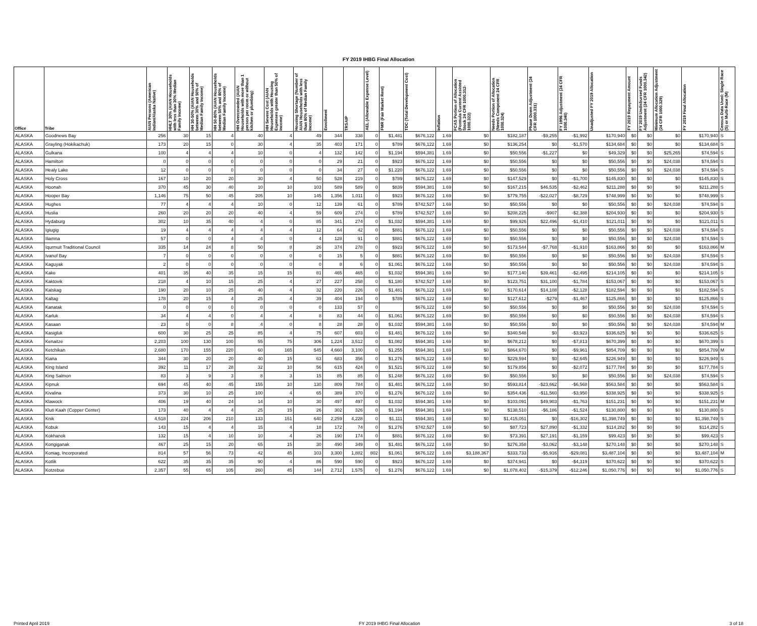FY 2019 IHBG Final Allocation
| Office | Tribe | AIAN Persons (American Indian/Alaska Native) | HHLT 30% (AIAN Households with less than 30% Median Family Income) | HH 30-50% (AIAN Households between 30% and 50% of Median Family Income) | HH 50-80% (AIAN Households between 50% and 80% of Median Family Income) | HH Overcrowded (AIAN Households with more than 1 person per room or without kitchen or plumbing) | HH Severe Cost (AIAN Households with Housing Expenses greater than 50% of Income) | Housing Shortage (Number of AIAN Households with less than 80% of Median Family Income) | Enrollment | TRSAIP | AEL (Allowable Expense Level) | FMR (Fair Market Rent) | TDC (Total Development Cost) | Inflation | FCAS Portion of Allocation (Formula Current Assisted Stock 24 CFR 1000.312-1000.322) | Needs Portion of Allocation (Needs Component 24 CFR 1000.324) | Phase Down Adjustment (24 CFR 1000.331) | FY 1996 Adjustment (24 CFR 1000.340) | Unadjusted FY 2019 Allocation | FY 2019 Repayment Amount | FY 2019 Undisbursed Funds Adjustment (24 CFR 1000.342) | Minimum Allocation Adjustment (24 CFR 1000.329) | FY 2019 Final Allocation | Census Data Used: Single Race (S) or Multi-Race (M) |
| --- | --- | --- | --- | --- | --- | --- | --- | --- | --- | --- | --- | --- | --- | --- | --- | --- | --- | --- | --- | --- | --- | --- | --- | --- |
| ALASKA | Goodnews Bay | 256 | 30 | 15 | 4 | 40 | 4 | 49 | 344 | 338 | 0 | $1,481 | $676,122 | 1.69 | $0 | $182,187 | -$9,255 | -$1,992 | $170,940 | $0 | $0 | $0 | $170,940 | S |
| ALASKA | Grayling (Hokikachuk) | 173 | 20 | 15 | 0 | 30 | 4 | 35 | 403 | 171 | 0 | $789 | $676,122 | 1.69 | $0 | $136,254 | $0 | -$1,570 | $134,684 | $0 | $0 | $0 | $134,684 | S |
| ALASKA | Gulkana | 100 | 4 | 4 | 4 | 10 | 0 | 4 | 132 | 142 | 0 | $1,194 | $594,381 | 1.69 | $0 | $50,556 | -$1,227 | $0 | $49,329 | $0 | $0 | $25,265 | $74,594 | S |
| ALASKA | Hamilton | 0 | 0 | 0 | 0 | 0 | 0 | 0 | 29 | 21 | 0 | $923 | $676,122 | 1.69 | $0 | $50,556 | $0 | $0 | $50,556 | $0 | $0 | $24,038 | $74,594 | S |
| ALASKA | Healy Lake | 12 | 0 | 0 | 0 | 0 | 0 | 0 | 34 | 27 | 0 | $1,220 | $676,122 | 1.69 | $0 | $50,556 | $0 | $0 | $50,556 | $0 | $0 | $24,038 | $74,594 | S |
| ALASKA | Holy Cross | 167 | 10 | 20 | 20 | 30 | 4 | 50 | 528 | 219 | 0 | $789 | $676,122 | 1.69 | $0 | $147,529 | $0 | -$1,700 | $145,830 | $0 | $0 | $0 | $145,830 | S |
| ALASKA | Hoonah | 370 | 45 | 30 | 40 | 10 | 10 | 103 | 589 | 589 | 0 | $839 | $594,381 | 1.69 | $0 | $167,215 | $46,535 | -$2,462 | $211,288 | $0 | $0 | $0 | $211,288 | S |
| ALASKA | Hooper Bay | 1,146 | 75 | 50 | 45 | 205 | 10 | 145 | 1,356 | 1,011 | 0 | $923 | $676,122 | 1.69 | $0 | $779,755 | -$22,027 | -$8,729 | $748,999 | $0 | $0 | $0 | $748,999 | S |
| ALASKA | Hughes | 77 | 4 | 4 | 4 | 10 | 0 | 12 | 139 | 61 | 0 | $789 | $742,527 | 1.69 | $0 | $50,556 | $0 | $0 | $50,556 | $0 | $0 | $24,038 | $74,594 | S |
| ALASKA | Huslia | 260 | 20 | 20 | 20 | 40 | 4 | 59 | 609 | 274 | 0 | $789 | $742,527 | 1.69 | $0 | $208,225 | -$907 | -$2,388 | $204,930 | $0 | $0 | $0 | $204,930 | S |
| ALASKA | Hydaburg | 302 | 10 | 35 | 40 | 4 | 0 | 85 | 341 | 274 | 0 | $1,032 | $594,381 | 1.69 | $0 | $99,926 | $22,496 | -$1,410 | $121,011 | $0 | $0 | $0 | $121,011 | S |
| ALASKA | Igiugig | 19 | 4 | 4 | 4 | 4 | 4 | 12 | 64 | 42 | 0 | $881 | $676,122 | 1.69 | $0 | $50,556 | $0 | $0 | $50,556 | $0 | $0 | $24,038 | $74,594 | S |
| ALASKA | Iliamna | 57 | 0 | 0 | 4 | 4 | 0 | 4 | 128 | 91 | 0 | $881 | $676,122 | 1.69 | $0 | $50,556 | $0 | $0 | $50,556 | $0 | $0 | $24,038 | $74,594 | S |
| ALASKA | Iqurmuit Traditional Council | 335 | 14 | 24 | 8 | 50 | 8 | 26 | 374 | 278 | 0 | $923 | $676,122 | 1.69 | $0 | $173,544 | -$7,768 | -$1,910 | $163,866 | $0 | $0 | $0 | $163,866 | M |
| ALASKA | Ivanof Bay | 7 | 0 | 0 | 0 | 0 | 0 | 0 | 15 | 5 | 0 | $881 | $676,122 | 1.69 | $0 | $50,556 | $0 | $0 | $50,556 | $0 | $0 | $24,038 | $74,594 | S |
| ALASKA | Kaguyak | 2 | 0 | 0 | 0 | 0 | 0 | 0 | 8 | 6 | 0 | $1,061 | $676,122 | 1.69 | $0 | $50,556 | $0 | $0 | $50,556 | $0 | $0 | $24,038 | $74,594 | S |
| ALASKA | Kake | 401 | 35 | 40 | 35 | 15 | 15 | 81 | 465 | 465 | 0 | $1,032 | $594,381 | 1.69 | $0 | $177,140 | $39,461 | -$2,495 | $214,105 | $0 | $0 | $0 | $214,105 | S |
| ALASKA | Kaktovik | 218 | 4 | 10 | 15 | 25 | 4 | 27 | 227 | 258 | 0 | $1,180 | $742,527 | 1.69 | $0 | $123,751 | $31,100 | -$1,784 | $153,067 | $0 | $0 | $0 | $153,067 | S |
| ALASKA | Kalskag | 190 | 20 | 10 | 25 | 40 | 4 | 32 | 220 | 226 | 0 | $1,481 | $676,122 | 1.69 | $0 | $170,614 | $14,108 | -$2,128 | $182,594 | $0 | $0 | $0 | $182,594 | S |
| ALASKA | Kaltag | 178 | 20 | 15 | 4 | 25 | 4 | 39 | 404 | 194 | 0 | $789 | $676,122 | 1.69 | $0 | $127,612 | -$279 | -$1,467 | $125,866 | $0 | $0 | $0 | $125,866 | S |
| ALASKA | Kanatak | 0 | 0 | 0 | 0 | 0 | 0 | 0 | 133 | 57 | 0 | | $676,122 | 1.69 | $0 | $50,556 | $0 | $0 | $50,556 | $0 | $0 | $24,038 | $74,594 | S |
| ALASKA | Karluk | 34 | 4 | 4 | 0 | 4 | 4 | 8 | 83 | 44 | 0 | $1,061 | $676,122 | 1.69 | $0 | $50,556 | $0 | $0 | $50,556 | $0 | $0 | $24,038 | $74,594 | S |
| ALASKA | Kasaan | 23 | 0 | 0 | 8 | 4 | 0 | 8 | 28 | 28 | 0 | $1,032 | $594,381 | 1.69 | $0 | $50,556 | $0 | $0 | $50,556 | $0 | $0 | $24,038 | $74,594 | M |
| ALASKA | Kasigluk | 600 | 30 | 25 | 25 | 85 | 4 | 75 | 607 | 603 | 0 | $1,481 | $676,122 | 1.69 | $0 | $340,548 | $0 | -$3,923 | $336,625 | $0 | $0 | $0 | $336,625 | S |
| ALASKA | Kenaitze | 2,203 | 100 | 130 | 100 | 55 | 75 | 306 | 1,224 | 3,512 | 0 | $1,082 | $594,381 | 1.69 | $0 | $678,212 | $0 | -$7,813 | $670,399 | $0 | $0 | $0 | $670,399 | S |
| ALASKA | Ketchikan | 2,680 | 170 | 155 | 220 | 60 | 165 | 545 | 4,660 | 3,100 | 0 | $1,255 | $594,381 | 1.69 | $0 | $864,670 | $0 | -$9,961 | $854,709 | $0 | $0 | $0 | $854,709 | M |
| ALASKA | Kiana | 344 | 30 | 20 | 20 | 40 | 15 | 63 | 683 | 356 | 0 | $1,276 | $676,122 | 1.69 | $0 | $229,594 | $0 | -$2,645 | $226,949 | $0 | $0 | $0 | $226,949 | S |
| ALASKA | King Island | 392 | 11 | 17 | 28 | 32 | 10 | 56 | 615 | 424 | 0 | $1,521 | $676,122 | 1.69 | $0 | $179,856 | $0 | -$2,072 | $177,784 | $0 | $0 | $0 | $177,784 | S |
| ALASKA | King Salmon | 83 | 3 | 9 | 3 | 8 | 3 | 15 | 85 | 85 | 0 | $1,248 | $676,122 | 1.69 | $0 | $50,556 | $0 | $0 | $50,556 | $0 | $0 | $24,038 | $74,594 | S |
| ALASKA | Kipnuk | 694 | 45 | 40 | 45 | 155 | 10 | 130 | 809 | 784 | 0 | $1,481 | $676,122 | 1.69 | $0 | $593,814 | -$23,662 | -$6,568 | $563,584 | $0 | $0 | $0 | $563,584 | S |
| ALASKA | Kivalina | 373 | 30 | 10 | 25 | 100 | 4 | 65 | 389 | 370 | 0 | $1,276 | $676,122 | 1.69 | $0 | $354,436 | -$11,560 | -$3,950 | $338,925 | $0 | $0 | $0 | $338,925 | S |
| ALASKA | Klawock | 406 | 19 | 40 | 24 | 14 | 10 | 30 | 497 | 497 | 0 | $1,032 | $594,381 | 1.69 | $0 | $103,091 | $49,903 | -$1,763 | $151,231 | $0 | $0 | $0 | $151,231 | M |
| ALASKA | Kluti Kaah (Copper Center) | 173 | 40 | 4 | 4 | 25 | 15 | 26 | 302 | 326 | 0 | $1,194 | $594,381 | 1.69 | $0 | $138,510 | -$6,186 | -$1,524 | $130,800 | $0 | $0 | $0 | $130,800 | S |
| ALASKA | Knik | 4,518 | 224 | 206 | 210 | 133 | 151 | 640 | 2,259 | 4,228 | 0 | $1,111 | $594,381 | 1.69 | $0 | $1,415,051 | $0 | -$16,302 | $1,398,749 | $0 | $0 | $0 | $1,398,749 | S |
| ALASKA | Kobuk | 143 | 15 | 4 | 4 | 15 | 4 | 18 | 172 | 74 | 0 | $1,276 | $742,527 | 1.69 | $0 | $87,723 | $27,890 | -$1,332 | $114,282 | $0 | $0 | $0 | $114,282 | S |
| ALASKA | Kokhanok | 132 | 15 | 4 | 10 | 10 | 4 | 26 | 190 | 174 | 0 | $881 | $676,122 | 1.69 | $0 | $73,391 | $27,191 | -$1,159 | $99,423 | $0 | $0 | $0 | $99,423 | S |
| ALASKA | Kongiganak | 467 | 25 | 15 | 20 | 65 | 15 | 30 | 490 | 349 | 0 | $1,481 | $676,122 | 1.69 | $0 | $276,358 | -$3,062 | -$3,148 | $270,148 | $0 | $0 | $0 | $270,148 | S |
| ALASKA | Koniag, Incorporated | 814 | 57 | 56 | 73 | 42 | 45 | 103 | 3,300 | 1,882 | 802 | $1,061 | $676,122 | 1.69 | $3,188,367 | $333,733 | -$5,916 | -$29,081 | $3,487,104 | $0 | $0 | $0 | $3,487,104 | M |
| ALASKA | Kotlik | 622 | 35 | 35 | 35 | 90 | 4 | 86 | 590 | 590 | 0 | $923 | $676,122 | 1.69 | $0 | $374,941 | $0 | -$4,319 | $370,622 | $0 | $0 | $0 | $370,622 | S |
| ALASKA | Kotzebue | 2,357 | 55 | 65 | 105 | 260 | 45 | 144 | 2,712 | 1,575 | 0 | $1,276 | $676,122 | 1.69 | $0 | $1,078,402 | -$15,379 | -$12,246 | $1,050,776 | $0 | $0 | $0 | $1,050,776 | S |
Printed April 2019 FY 2019 IHBG Final Allocation 3 of 18